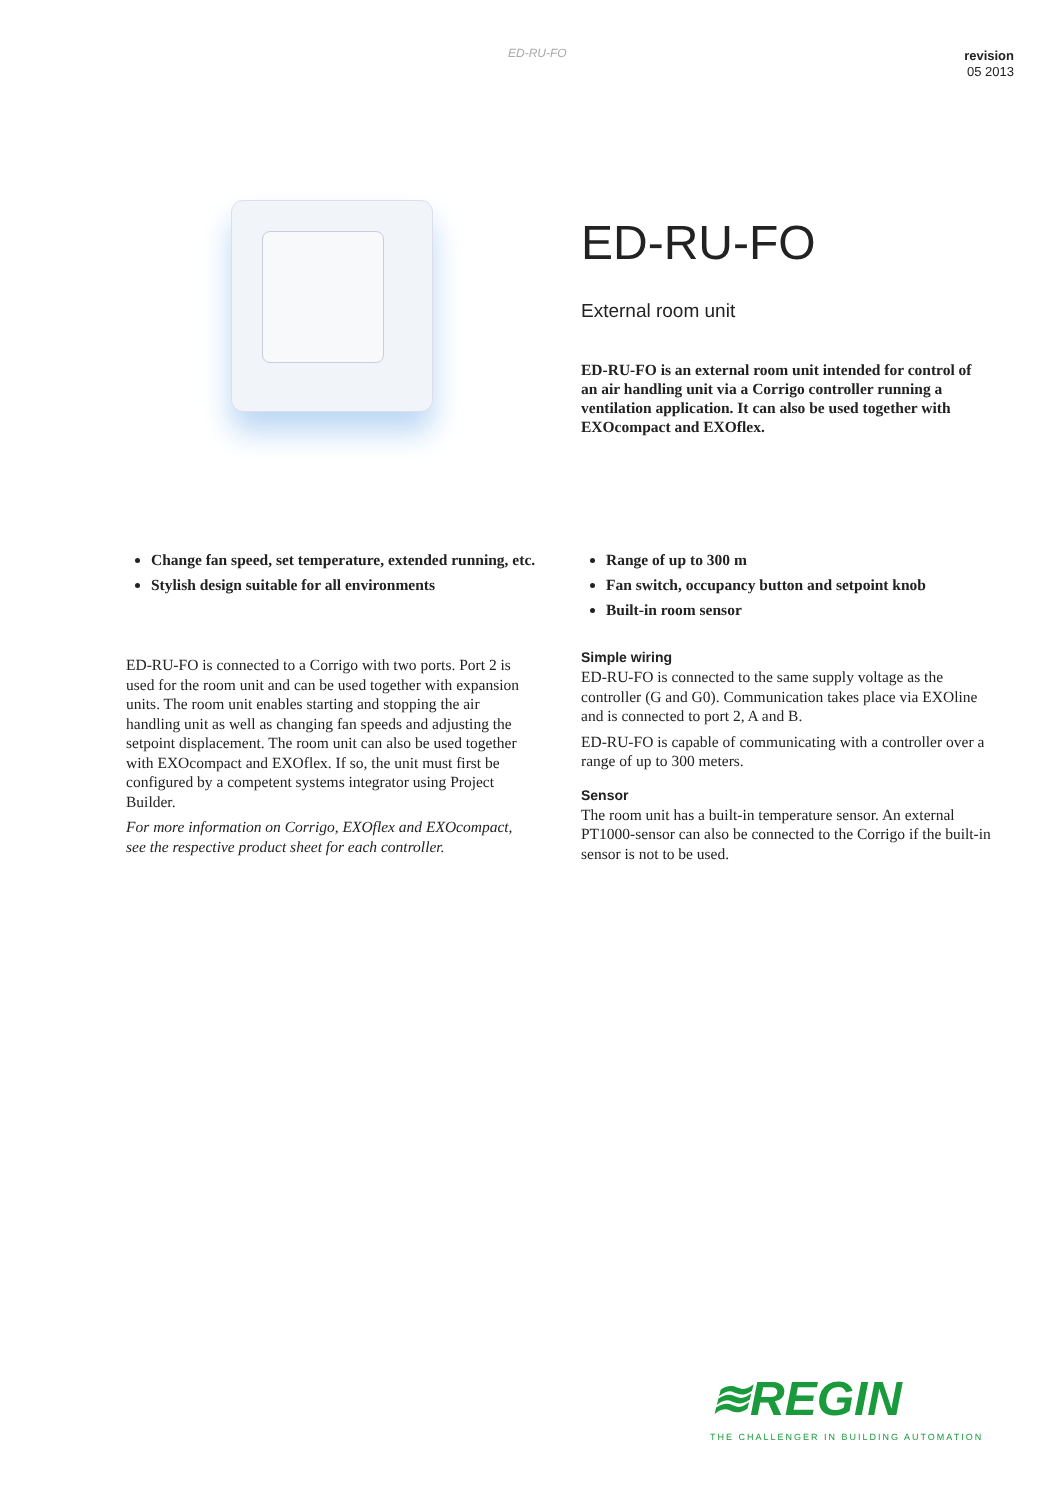ED-RU-FO
revision
05 2013
ED-RU-FO
External room unit
ED-RU-FO is an external room unit intended for control of an air handling unit via a Corrigo controller running a ventilation application. It can also be used together with EXOcompact and EXOflex.
Change fan speed, set temperature, extended running, etc.
Stylish design suitable for all environments
Range of up to 300 m
Fan switch, occupancy button and setpoint knob
Built-in room sensor
ED-RU-FO is connected to a Corrigo with two ports. Port 2 is used for the room unit and can be used together with expansion units. The room unit enables starting and stopping the air handling unit as well as changing fan speeds and adjusting the setpoint displacement. The room unit can also be used together with EXOcompact and EXOflex. If so, the unit must first be configured by a competent systems integrator using Project Builder.
For more information on Corrigo, EXOflex and EXOcompact, see the respective product sheet for each controller.
Simple wiring
ED-RU-FO is connected to the same supply voltage as the controller (G and G0). Communication takes place via EXOline and is connected to port 2, A and B.
ED-RU-FO is capable of communicating with a controller over a range of up to 300 meters.
Sensor
The room unit has a built-in temperature sensor. An external PT1000-sensor can also be connected to the Corrigo if the built-in sensor is not to be used.
≋REGIN
THE CHALLENGER IN BUILDING AUTOMATION